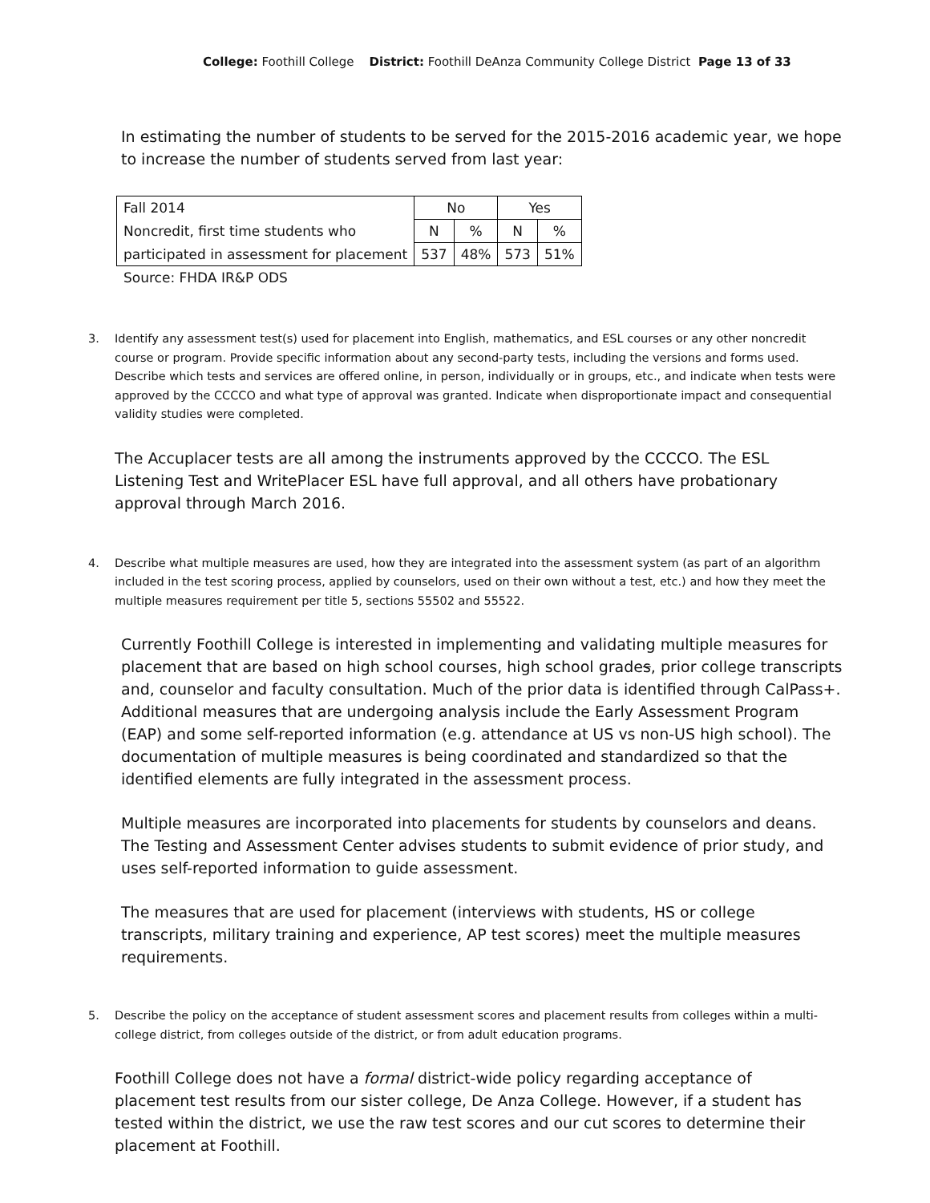College: Foothill College District: Foothill DeAnza Community College District Page 13 of 33
In estimating the number of students to be served for the 2015-2016 academic year, we hope to increase the number of students served from last year:
| Fall 2014 | No | | Yes | |
| Noncredit, first time students who | N | % | N | % |
| participated in assessment for placement | 537 | 48% | 573 | 51% |
Source: FHDA IR&P ODS
3. Identify any assessment test(s) used for placement into English, mathematics, and ESL courses or any other noncredit course or program. Provide specific information about any second-party tests, including the versions and forms used. Describe which tests and services are offered online, in person, individually or in groups, etc., and indicate when tests were approved by the CCCCO and what type of approval was granted. Indicate when disproportionate impact and consequential validity studies were completed.
The Accuplacer tests are all among the instruments approved by the CCCCO. The ESL Listening Test and WritePlacer ESL have full approval, and all others have probationary approval through March 2016.
4. Describe what multiple measures are used, how they are integrated into the assessment system (as part of an algorithm included in the test scoring process, applied by counselors, used on their own without a test, etc.) and how they meet the multiple measures requirement per title 5, sections 55502 and 55522.
Currently Foothill College is interested in implementing and validating multiple measures for placement that are based on high school courses, high school grades, prior college transcripts and, counselor and faculty consultation. Much of the prior data is identified through CalPass+. Additional measures that are undergoing analysis include the Early Assessment Program (EAP) and some self-reported information (e.g. attendance at US vs non-US high school). The documentation of multiple measures is being coordinated and standardized so that the identified elements are fully integrated in the assessment process.
Multiple measures are incorporated into placements for students by counselors and deans. The Testing and Assessment Center advises students to submit evidence of prior study, and uses self-reported information to guide assessment.
The measures that are used for placement (interviews with students, HS or college transcripts, military training and experience, AP test scores) meet the multiple measures requirements.
5. Describe the policy on the acceptance of student assessment scores and placement results from colleges within a multi-college district, from colleges outside of the district, or from adult education programs.
Foothill College does not have a formal district-wide policy regarding acceptance of placement test results from our sister college, De Anza College. However, if a student has tested within the district, we use the raw test scores and our cut scores to determine their placement at Foothill.